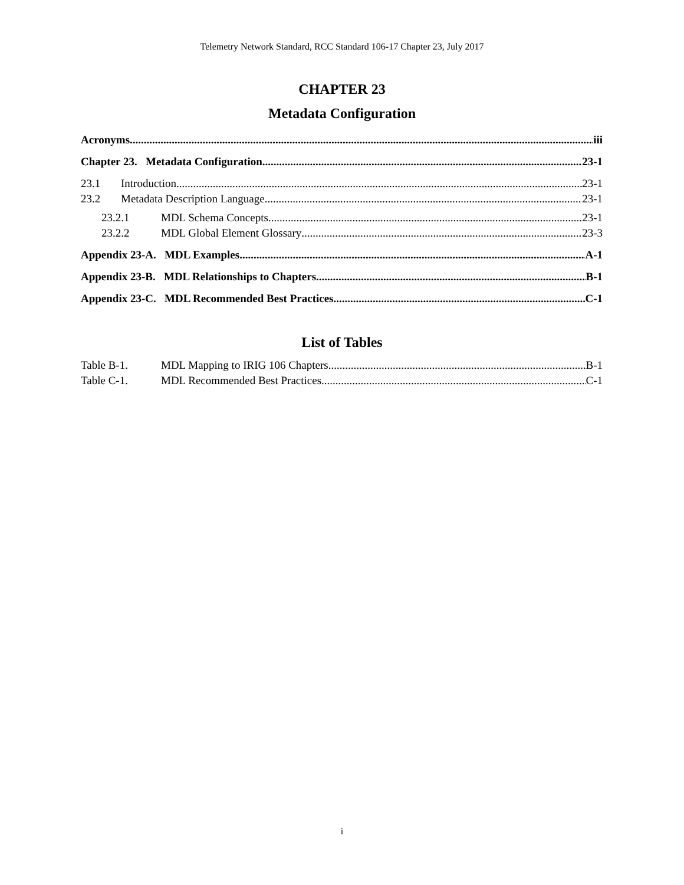Telemetry Network Standard, RCC Standard 106-17 Chapter 23, July 2017
CHAPTER 23
Metadata Configuration
Acronyms iii
Chapter 23. Metadata Configuration 23-1
23.1 Introduction 23-1
23.2 Metadata Description Language 23-1
23.2.1 MDL Schema Concepts 23-1
23.2.2 MDL Global Element Glossary 23-3
Appendix 23-A. MDL Examples A-1
Appendix 23-B. MDL Relationships to Chapters B-1
Appendix 23-C. MDL Recommended Best Practices C-1
List of Tables
Table B-1. MDL Mapping to IRIG 106 Chapters B-1
Table C-1. MDL Recommended Best Practices C-1
i